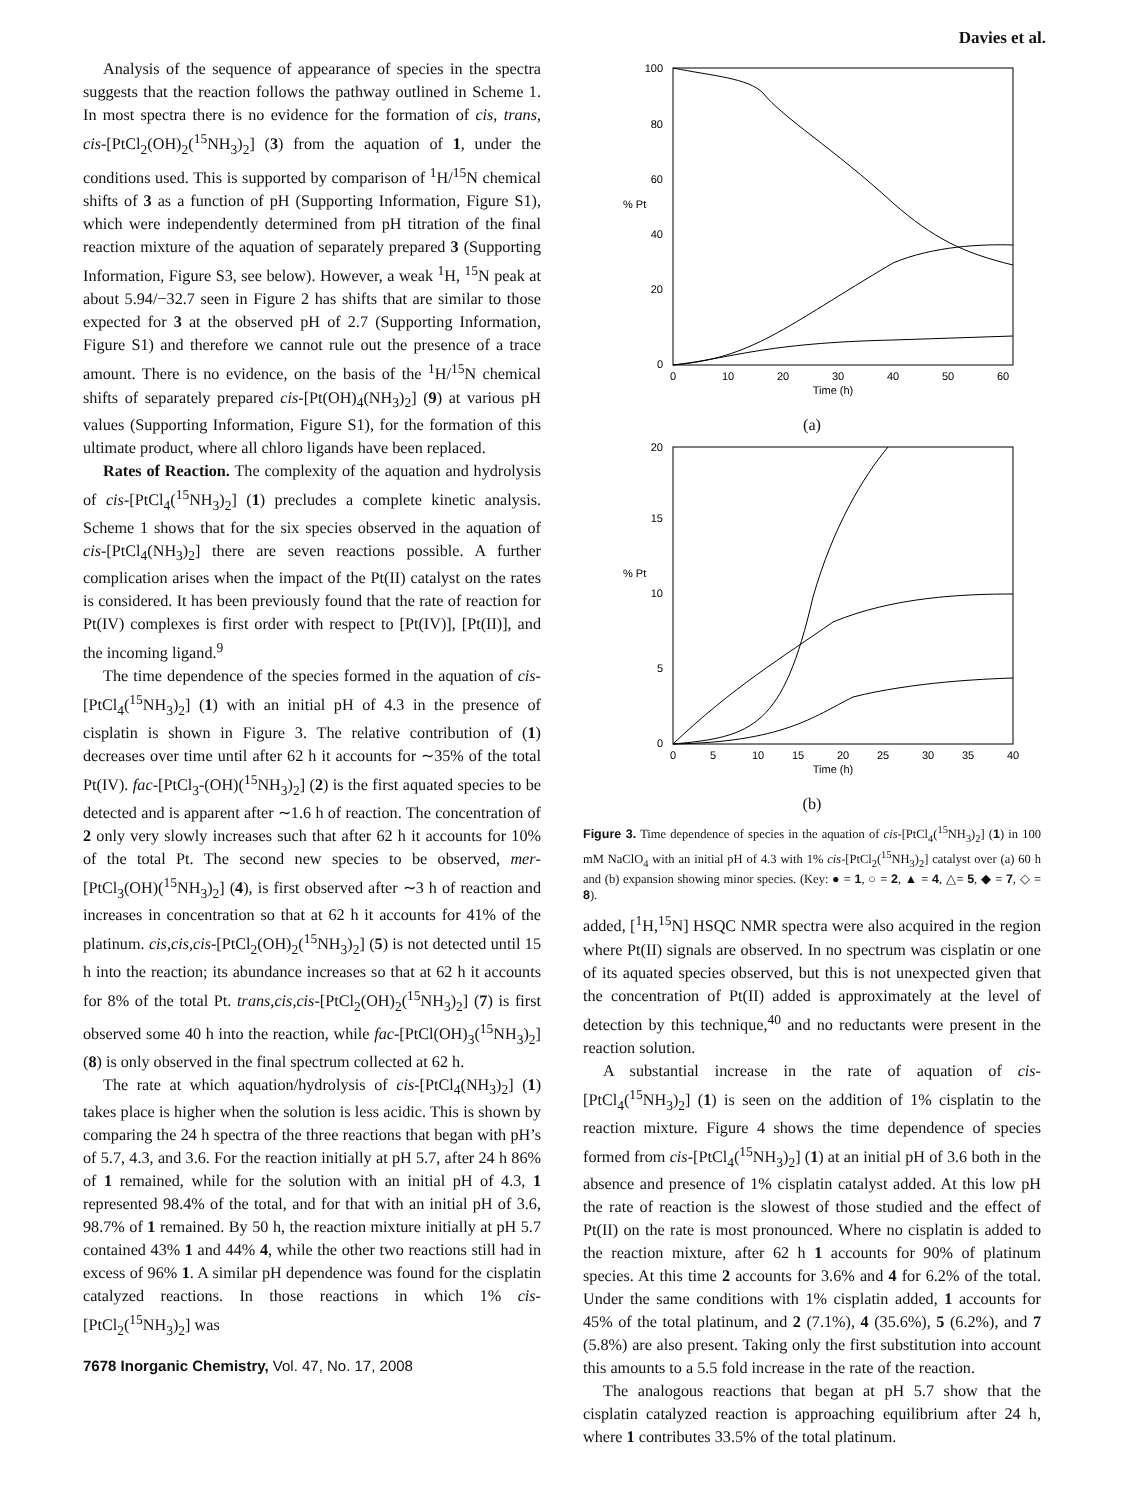Davies et al.
Analysis of the sequence of appearance of species in the spectra suggests that the reaction follows the pathway outlined in Scheme 1. In most spectra there is no evidence for the formation of cis, trans, cis-[PtCl<sub>2</sub>(OH)<sub>2</sub>(<sup>15</sup>NH<sub>3</sub>)<sub>2</sub>] (3) from the aquation of 1, under the conditions used. This is supported by comparison of <sup>1</sup>H/<sup>15</sup>N chemical shifts of 3 as a function of pH (Supporting Information, Figure S1), which were independently determined from pH titration of the final reaction mixture of the aquation of separately prepared 3 (Supporting Information, Figure S3, see below). However, a weak <sup>1</sup>H, <sup>15</sup>N peak at about 5.94/−32.7 seen in Figure 2 has shifts that are similar to those expected for 3 at the observed pH of 2.7 (Supporting Information, Figure S1) and therefore we cannot rule out the presence of a trace amount. There is no evidence, on the basis of the <sup>1</sup>H/<sup>15</sup>N chemical shifts of separately prepared cis-[Pt(OH)<sub>4</sub>(NH<sub>3</sub>)<sub>2</sub>] (9) at various pH values (Supporting Information, Figure S1), for the formation of this ultimate product, where all chloro ligands have been replaced.
Rates of Reaction. The complexity of the aquation and hydrolysis of cis-[PtCl<sub>4</sub>(<sup>15</sup>NH<sub>3</sub>)<sub>2</sub>] (1) precludes a complete kinetic analysis. Scheme 1 shows that for the six species observed in the aquation of cis-[PtCl<sub>4</sub>(NH<sub>3</sub>)<sub>2</sub>] there are seven reactions possible. A further complication arises when the impact of the Pt(II) catalyst on the rates is considered. It has been previously found that the rate of reaction for Pt(IV) complexes is first order with respect to [Pt(IV)], [Pt(II)], and the incoming ligand.<sup>9</sup>
The time dependence of the species formed in the aquation of cis-[PtCl<sub>4</sub>(<sup>15</sup>NH<sub>3</sub>)<sub>2</sub>] (1) with an initial pH of 4.3 in the presence of cisplatin is shown in Figure 3. The relative contribution of (1) decreases over time until after 62 h it accounts for ∼35% of the total Pt(IV). fac-[PtCl<sub>3</sub>-(OH)(<sup>15</sup>NH<sub>3</sub>)<sub>2</sub>] (2) is the first aquated species to be detected and is apparent after ∼1.6 h of reaction. The concentration of 2 only very slowly increases such that after 62 h it accounts for 10% of the total Pt. The second new species to be observed, mer-[PtCl<sub>3</sub>(OH)(<sup>15</sup>NH<sub>3</sub>)<sub>2</sub>] (4), is first observed after ∼3 h of reaction and increases in concentration so that at 62 h it accounts for 41% of the platinum. cis,cis,cis-[PtCl<sub>2</sub>(OH)<sub>2</sub>(<sup>15</sup>NH<sub>3</sub>)<sub>2</sub>] (5) is not detected until 15 h into the reaction; its abundance increases so that at 62 h it accounts for 8% of the total Pt. trans,cis,cis-[PtCl<sub>2</sub>(OH)<sub>2</sub>(<sup>15</sup>NH<sub>3</sub>)<sub>2</sub>] (7) is first observed some 40 h into the reaction, while fac-[PtCl(OH)<sub>3</sub>(<sup>15</sup>NH<sub>3</sub>)<sub>2</sub>] (8) is only observed in the final spectrum collected at 62 h.
The rate at which aquation/hydrolysis of cis-[PtCl<sub>4</sub>(NH<sub>3</sub>)<sub>2</sub>] (1) takes place is higher when the solution is less acidic. This is shown by comparing the 24 h spectra of the three reactions that began with pH’s of 5.7, 4.3, and 3.6. For the reaction initially at pH 5.7, after 24 h 86% of 1 remained, while for the solution with an initial pH of 4.3, 1 represented 98.4% of the total, and for that with an initial pH of 3.6, 98.7% of 1 remained. By 50 h, the reaction mixture initially at pH 5.7 contained 43% 1 and 44% 4, while the other two reactions still had in excess of 96% 1. A similar pH dependence was found for the cisplatin catalyzed reactions. In those reactions in which 1% cis-[PtCl<sub>2</sub>(<sup>15</sup>NH<sub>3</sub>)<sub>2</sub>] was
7678 Inorganic Chemistry, Vol. 47, No. 17, 2008
100
80
60
40
20
0
% Pt
0
10
20
30
40
50
60
Time (h)
(a)
20
15
10
5
0
% Pt
0
5
10
15
20
25
30
35
40
Time (h)
(b)
Figure 3. Time dependence of species in the aquation of cis-[PtCl<sub>4</sub>(<sup>15</sup>NH<sub>3</sub>)<sub>2</sub>] (1) in 100 mM NaClO<sub>4</sub> with an initial pH of 4.3 with 1% cis-[PtCl<sub>2</sub>(<sup>15</sup>NH<sub>3</sub>)<sub>2</sub>] catalyst over (a) 60 h and (b) expansion showing minor species. (Key: ● = 1, ○ = 2, ▲ = 4, △= 5, ◆ = 7, ◇ = 8).
added, [<sup>1</sup>H,<sup>15</sup>N] HSQC NMR spectra were also acquired in the region where Pt(II) signals are observed. In no spectrum was cisplatin or one of its aquated species observed, but this is not unexpected given that the concentration of Pt(II) added is approximately at the level of detection by this technique,<sup>40</sup> and no reductants were present in the reaction solution.
A substantial increase in the rate of aquation of cis-[PtCl<sub>4</sub>(<sup>15</sup>NH<sub>3</sub>)<sub>2</sub>] (1) is seen on the addition of 1% cisplatin to the reaction mixture. Figure 4 shows the time dependence of species formed from cis-[PtCl<sub>4</sub>(<sup>15</sup>NH<sub>3</sub>)<sub>2</sub>] (1) at an initial pH of 3.6 both in the absence and presence of 1% cisplatin catalyst added. At this low pH the rate of reaction is the slowest of those studied and the effect of Pt(II) on the rate is most pronounced. Where no cisplatin is added to the reaction mixture, after 62 h 1 accounts for 90% of platinum species. At this time 2 accounts for 3.6% and 4 for 6.2% of the total. Under the same conditions with 1% cisplatin added, 1 accounts for 45% of the total platinum, and 2 (7.1%), 4 (35.6%), 5 (6.2%), and 7 (5.8%) are also present. Taking only the first substitution into account this amounts to a 5.5 fold increase in the rate of the reaction.
The analogous reactions that began at pH 5.7 show that the cisplatin catalyzed reaction is approaching equilibrium after 24 h, where 1 contributes 33.5% of the total platinum.